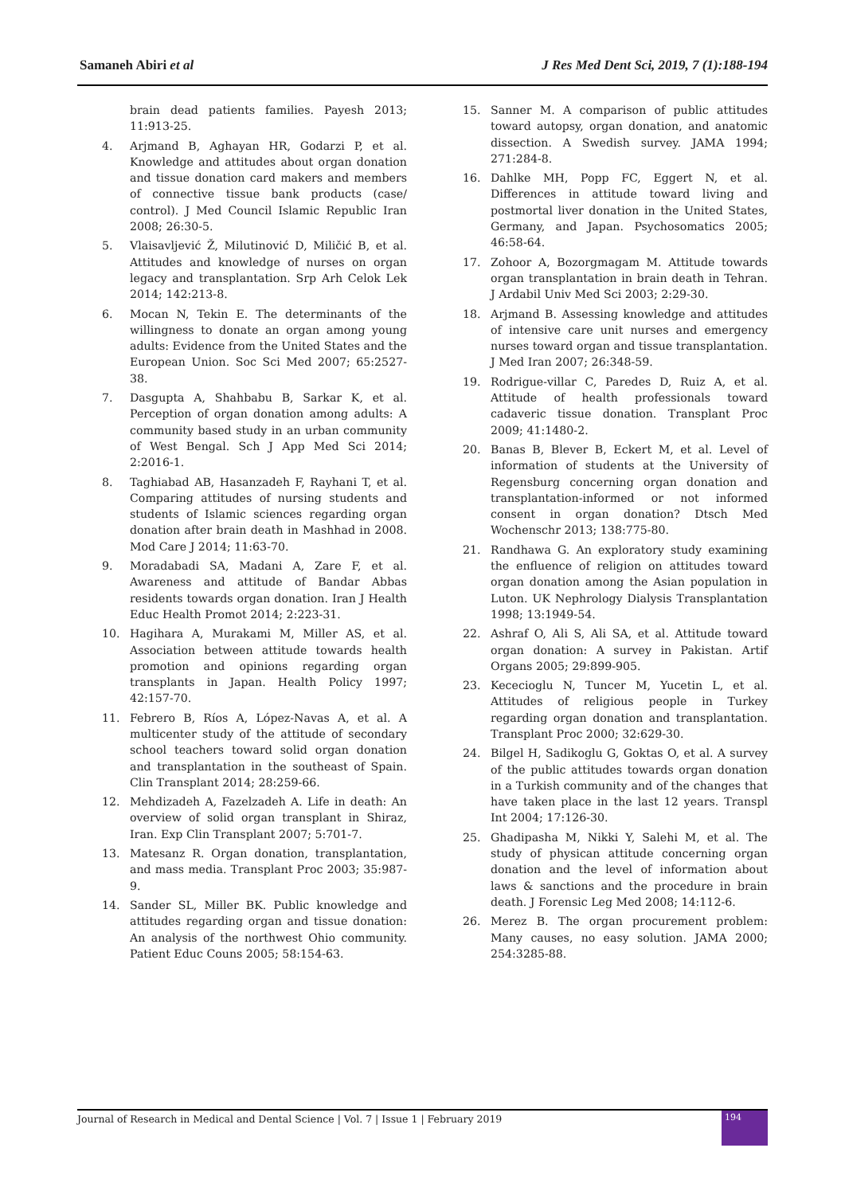Samaneh Abiri et al J Res Med Dent Sci, 2019, 7 (1):188-194
brain dead patients families. Payesh 2013; 11:913-25.
4. Arjmand B, Aghayan HR, Godarzi P, et al. Knowledge and attitudes about organ donation and tissue donation card makers and members of connective tissue bank products (case/ control). J Med Council Islamic Republic Iran 2008; 26:30-5.
5. Vlaisavljević Ž, Milutinović D, Miličić B, et al. Attitudes and knowledge of nurses on organ legacy and transplantation. Srp Arh Celok Lek 2014; 142:213-8.
6. Mocan N, Tekin E. The determinants of the willingness to donate an organ among young adults: Evidence from the United States and the European Union. Soc Sci Med 2007; 65:2527-38.
7. Dasgupta A, Shahbabu B, Sarkar K, et al. Perception of organ donation among adults: A community based study in an urban community of West Bengal. Sch J App Med Sci 2014; 2:2016-1.
8. Taghiabad AB, Hasanzadeh F, Rayhani T, et al. Comparing attitudes of nursing students and students of Islamic sciences regarding organ donation after brain death in Mashhad in 2008. Mod Care J 2014; 11:63-70.
9. Moradabadi SA, Madani A, Zare F, et al. Awareness and attitude of Bandar Abbas residents towards organ donation. Iran J Health Educ Health Promot 2014; 2:223-31.
10. Hagihara A, Murakami M, Miller AS, et al. Association between attitude towards health promotion and opinions regarding organ transplants in Japan. Health Policy 1997; 42:157-70.
11. Febrero B, Ríos A, López-Navas A, et al. A multicenter study of the attitude of secondary school teachers toward solid organ donation and transplantation in the southeast of Spain. Clin Transplant 2014; 28:259-66.
12. Mehdizadeh A, Fazelzadeh A. Life in death: An overview of solid organ transplant in Shiraz, Iran. Exp Clin Transplant 2007; 5:701-7.
13. Matesanz R. Organ donation, transplantation, and mass media. Transplant Proc 2003; 35:987-9.
14. Sander SL, Miller BK. Public knowledge and attitudes regarding organ and tissue donation: An analysis of the northwest Ohio community. Patient Educ Couns 2005; 58:154-63.
15. Sanner M. A comparison of public attitudes toward autopsy, organ donation, and anatomic dissection. A Swedish survey. JAMA 1994; 271:284-8.
16. Dahlke MH, Popp FC, Eggert N, et al. Differences in attitude toward living and postmortal liver donation in the United States, Germany, and Japan. Psychosomatics 2005; 46:58-64.
17. Zohoor A, Bozorgmagam M. Attitude towards organ transplantation in brain death in Tehran. J Ardabil Univ Med Sci 2003; 2:29-30.
18. Arjmand B. Assessing knowledge and attitudes of intensive care unit nurses and emergency nurses toward organ and tissue transplantation. J Med Iran 2007; 26:348-59.
19. Rodrigue-villar C, Paredes D, Ruiz A, et al. Attitude of health professionals toward cadaveric tissue donation. Transplant Proc 2009; 41:1480-2.
20. Banas B, Blever B, Eckert M, et al. Level of information of students at the University of Regensburg concerning organ donation and transplantation-informed or not informed consent in organ donation? Dtsch Med Wochenschr 2013; 138:775-80.
21. Randhawa G. An exploratory study examining the enfluence of religion on attitudes toward organ donation among the Asian population in Luton. UK Nephrology Dialysis Transplantation 1998; 13:1949-54.
22. Ashraf O, Ali S, Ali SA, et al. Attitude toward organ donation: A survey in Pakistan. Artif Organs 2005; 29:899-905.
23. Kececioglu N, Tuncer M, Yucetin L, et al. Attitudes of religious people in Turkey regarding organ donation and transplantation. Transplant Proc 2000; 32:629-30.
24. Bilgel H, Sadikoglu G, Goktas O, et al. A survey of the public attitudes towards organ donation in a Turkish community and of the changes that have taken place in the last 12 years. Transpl Int 2004; 17:126-30.
25. Ghadipasha M, Nikki Y, Salehi M, et al. The study of physican attitude concerning organ donation and the level of information about laws & sanctions and the procedure in brain death. J Forensic Leg Med 2008; 14:112-6.
26. Merez B. The organ procurement problem: Many causes, no easy solution. JAMA 2000; 254:3285-88.
Journal of Research in Medical and Dental Science | Vol. 7 | Issue 1 | February 2019
194